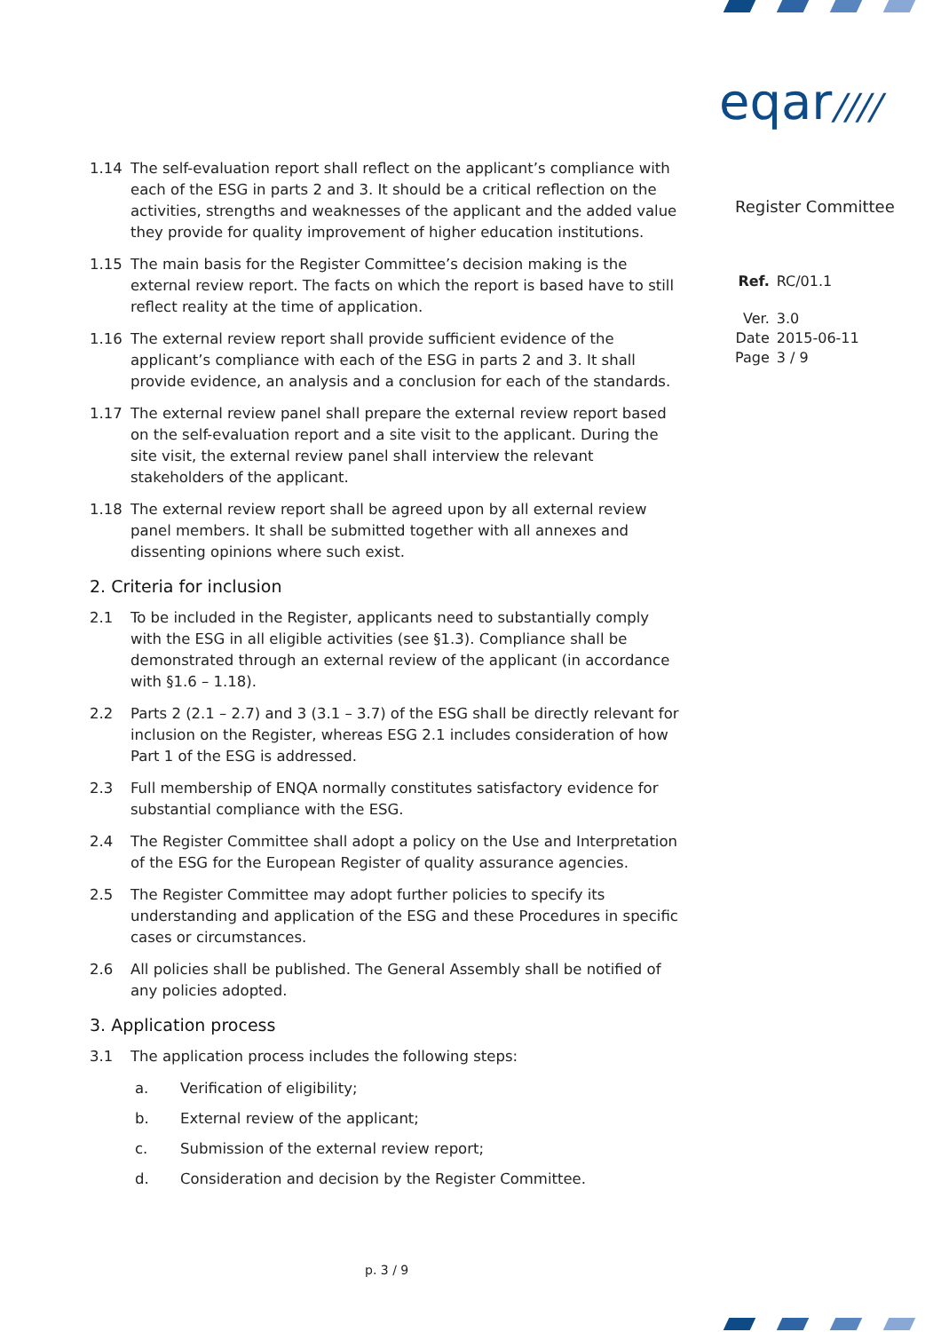eqar////
Register Committee
| Ref. | RC/01.1 |
| Ver. | 3.0 |
| Date | 2015-06-11 |
| Page | 3 / 9 |
1.14 The self-evaluation report shall reflect on the applicant’s compliance with each of the ESG in parts 2 and 3. It should be a critical reflection on the activities, strengths and weaknesses of the applicant and the added value they provide for quality improvement of higher education institutions.
1.15 The main basis for the Register Committee’s decision making is the external review report. The facts on which the report is based have to still reflect reality at the time of application.
1.16 The external review report shall provide sufficient evidence of the applicant’s compliance with each of the ESG in parts 2 and 3. It shall provide evidence, an analysis and a conclusion for each of the standards.
1.17 The external review panel shall prepare the external review report based on the self-evaluation report and a site visit to the applicant. During the site visit, the external review panel shall interview the relevant stakeholders of the applicant.
1.18 The external review report shall be agreed upon by all external review panel members. It shall be submitted together with all annexes and dissenting opinions where such exist.
2. Criteria for inclusion
2.1 To be included in the Register, applicants need to substantially comply with the ESG in all eligible activities (see §1.3). Compliance shall be demonstrated through an external review of the applicant (in accordance with §1.6 – 1.18).
2.2 Parts 2 (2.1 – 2.7) and 3 (3.1 – 3.7) of the ESG shall be directly relevant for inclusion on the Register, whereas ESG 2.1 includes consideration of how Part 1 of the ESG is addressed.
2.3 Full membership of ENQA normally constitutes satisfactory evidence for substantial compliance with the ESG.
2.4 The Register Committee shall adopt a policy on the Use and Interpretation of the ESG for the European Register of quality assurance agencies.
2.5 The Register Committee may adopt further policies to specify its understanding and application of the ESG and these Procedures in specific cases or circumstances.
2.6 All policies shall be published. The General Assembly shall be notified of any policies adopted.
3. Application process
3.1 The application process includes the following steps:
a. Verification of eligibility;
b. External review of the applicant;
c. Submission of the external review report;
d. Consideration and decision by the Register Committee.
p. 3 / 9